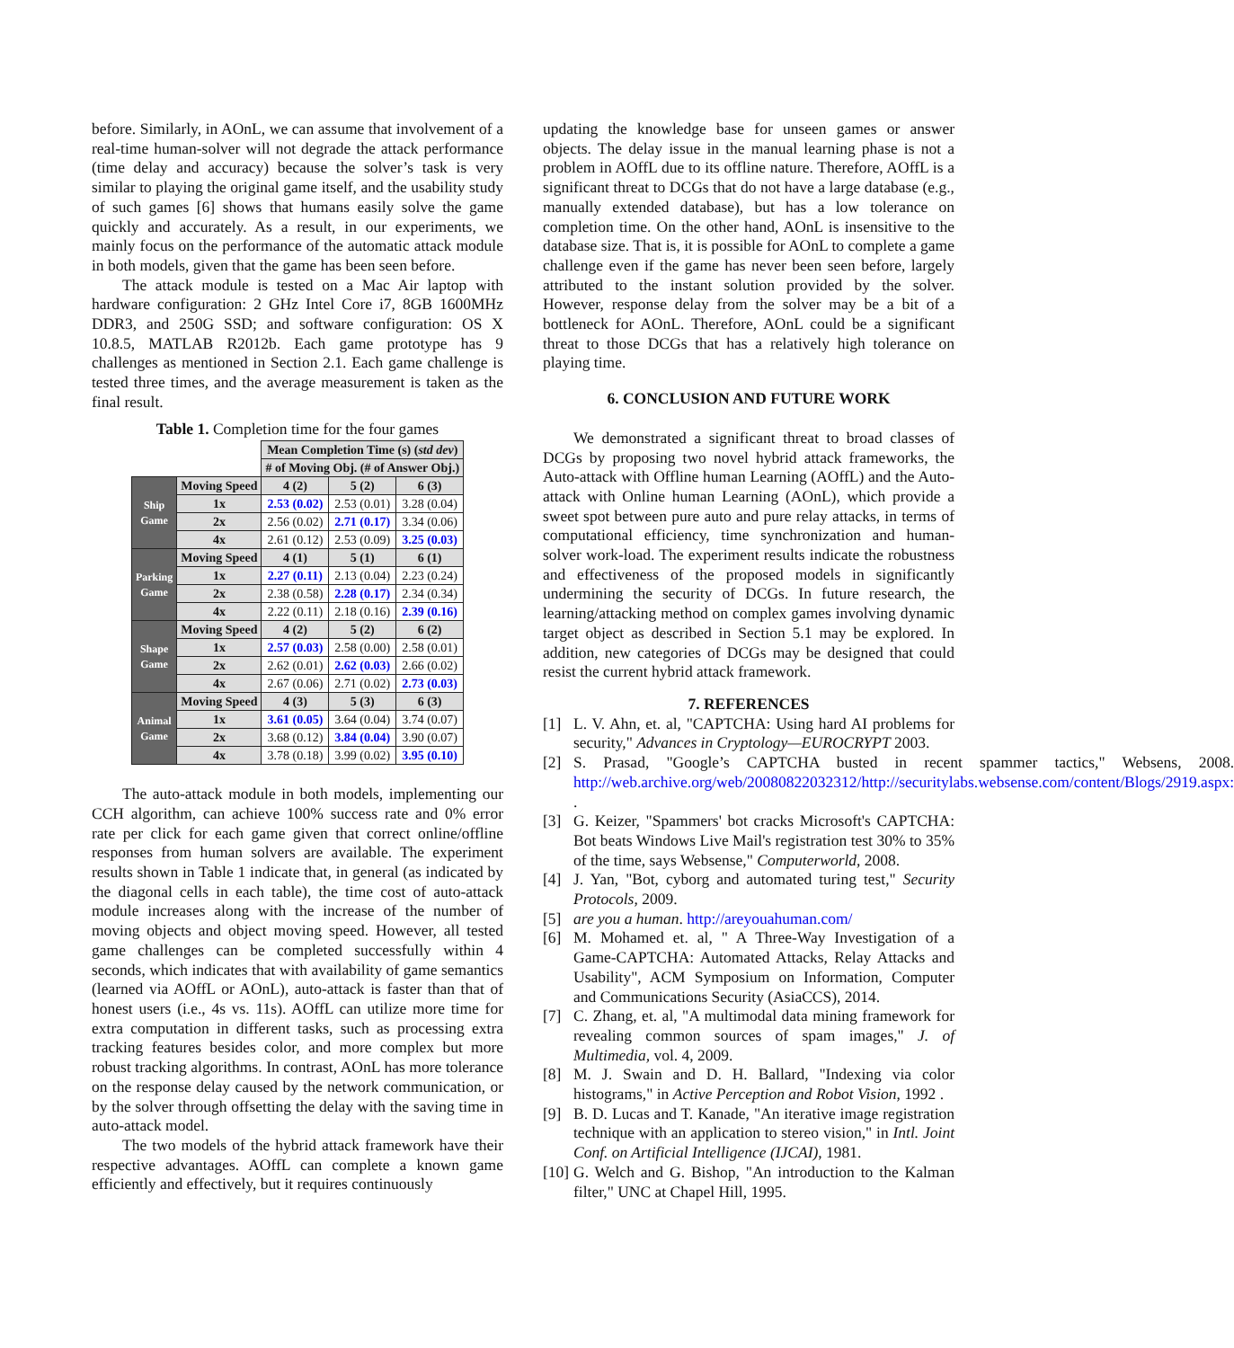before. Similarly, in AOnL, we can assume that involvement of a real-time human-solver will not degrade the attack performance (time delay and accuracy) because the solver’s task is very similar to playing the original game itself, and the usability study of such games [6] shows that humans easily solve the game quickly and accurately. As a result, in our experiments, we mainly focus on the performance of the automatic attack module in both models, given that the game has been seen before.
The attack module is tested on a Mac Air laptop with hardware configuration: 2 GHz Intel Core i7, 8GB 1600MHz DDR3, and 250G SSD; and software configuration: OS X 10.8.5, MATLAB R2012b. Each game prototype has 9 challenges as mentioned in Section 2.1. Each game challenge is tested three times, and the average measurement is taken as the final result.
Table 1. Completion time for the four games
| | | Mean Completion Time (s) ( std dev ) | | |
| | | # of Moving Obj. (# of Answer Obj.) | | |
| Ship Game | Moving Speed | 4 (2) | 5 (2) | 6 (3) |
| | 1x | 2.53 (0.02) | 2.53 (0.01) | 3.28 (0.04) |
| | 2x | 2.56 (0.02) | 2.71 (0.17) | 3.34 (0.06) |
| | 4x | 2.61 (0.12) | 2.53 (0.09) | 3.25 (0.03) |
| Parking Game | Moving Speed | 4 (1) | 5 (1) | 6 (1) |
| | 1x | 2.27 (0.11) | 2.13 (0.04) | 2.23 (0.24) |
| | 2x | 2.38 (0.58) | 2.28 (0.17) | 2.34 (0.34) |
| | 4x | 2.22 (0.11) | 2.18 (0.16) | 2.39 (0.16) |
| Shape Game | Moving Speed | 4 (2) | 5 (2) | 6 (2) |
| | 1x | 2.57 (0.03) | 2.58 (0.00) | 2.58 (0.01) |
| | 2x | 2.62 (0.01) | 2.62 (0.03) | 2.66 (0.02) |
| | 4x | 2.67 (0.06) | 2.71 (0.02) | 2.73 (0.03) |
| Animal Game | Moving Speed | 4 (3) | 5 (3) | 6 (3) |
| | 1x | 3.61 (0.05) | 3.64 (0.04) | 3.74 (0.07) |
| | 2x | 3.68 (0.12) | 3.84 (0.04) | 3.90 (0.07) |
| | 4x | 3.78 (0.18) | 3.99 (0.02) | 3.95 (0.10) |
The auto-attack module in both models, implementing our CCH algorithm, can achieve 100% success rate and 0% error rate per click for each game given that correct online/offline responses from human solvers are available. The experiment results shown in Table 1 indicate that, in general (as indicated by the diagonal cells in each table), the time cost of auto-attack module increases along with the increase of the number of moving objects and object moving speed. However, all tested game challenges can be completed successfully within 4 seconds, which indicates that with availability of game semantics (learned via AOffL or AOnL), auto-attack is faster than that of honest users (i.e., 4s vs. 11s). AOffL can utilize more time for extra computation in different tasks, such as processing extra tracking features besides color, and more complex but more robust tracking algorithms. In contrast, AOnL has more tolerance on the response delay caused by the network communication, or by the solver through offsetting the delay with the saving time in auto-attack model.
The two models of the hybrid attack framework have their respective advantages. AOffL can complete a known game efficiently and effectively, but it requires continuously
updating the knowledge base for unseen games or answer objects. The delay issue in the manual learning phase is not a problem in AOffL due to its offline nature. Therefore, AOffL is a significant threat to DCGs that do not have a large database (e.g., manually extended database), but has a low tolerance on completion time. On the other hand, AOnL is insensitive to the database size. That is, it is possible for AOnL to complete a game challenge even if the game has never been seen before, largely attributed to the instant solution provided by the solver. However, response delay from the solver may be a bit of a bottleneck for AOnL. Therefore, AOnL could be a significant threat to those DCGs that has a relatively high tolerance on playing time.
6. CONCLUSION AND FUTURE WORK
We demonstrated a significant threat to broad classes of DCGs by proposing two novel hybrid attack frameworks, the Auto-attack with Offline human Learning (AOffL) and the Auto-attack with Online human Learning (AOnL), which provide a sweet spot between pure auto and pure relay attacks, in terms of computational efficiency, time synchronization and human-solver work-load. The experiment results indicate the robustness and effectiveness of the proposed models in significantly undermining the security of DCGs. In future research, the learning/attacking method on complex games involving dynamic target object as described in Section 5.1 may be explored. In addition, new categories of DCGs may be designed that could resist the current hybrid attack framework.
7. REFERENCES
[1] L. V. Ahn, et. al, "CAPTCHA: Using hard AI problems for security," Advances in Cryptology—EUROCRYPT 2003.
[2] S. Prasad, "Google’s CAPTCHA busted in recent spammer tactics," Websens, 2008. http://web.archive.org/web/20080822032312/http://securitylabs.websense.com/content/Blogs/2919.aspx: .
[3] G. Keizer, "Spammers' bot cracks Microsoft's CAPTCHA: Bot beats Windows Live Mail's registration test 30% to 35% of the time, says Websense," Computerworld, 2008.
[4] J. Yan, "Bot, cyborg and automated turing test," Security Protocols, 2009.
[5] are you a human. http://areyouahuman.com/
[6] M. Mohamed et. al, " A Three-Way Investigation of a Game-CAPTCHA: Automated Attacks, Relay Attacks and Usability", ACM Symposium on Information, Computer and Communications Security (AsiaCCS), 2014.
[7] C. Zhang, et. al, "A multimodal data mining framework for revealing common sources of spam images," J. of Multimedia, vol. 4, 2009.
[8] M. J. Swain and D. H. Ballard, "Indexing via color histograms," in Active Perception and Robot Vision, 1992 .
[9] B. D. Lucas and T. Kanade, "An iterative image registration technique with an application to stereo vision," in Intl. Joint Conf. on Artificial Intelligence (IJCAI), 1981.
[10] G. Welch and G. Bishop, "An introduction to the Kalman filter," UNC at Chapel Hill, 1995.